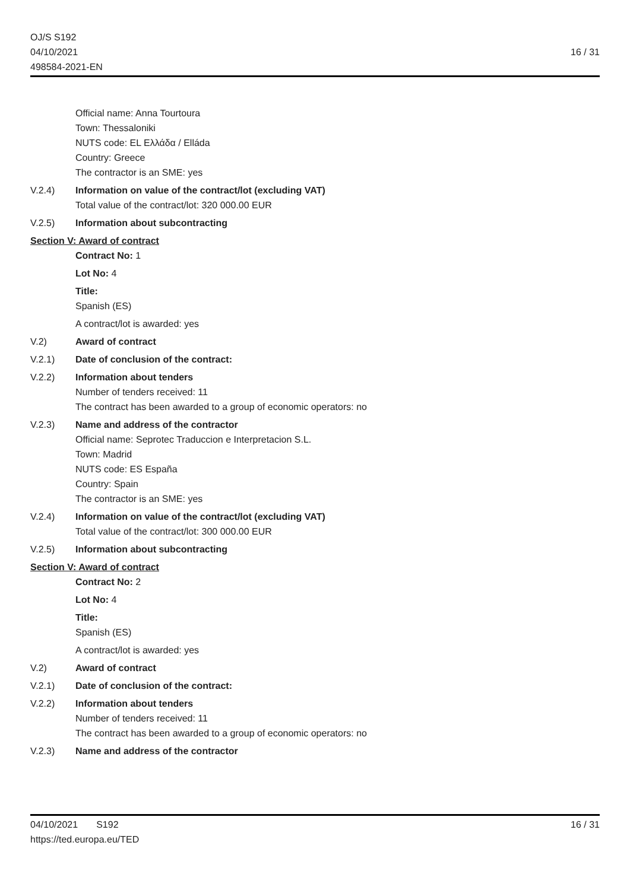OJ/S S192
04/10/2021
498584-2021-EN
16 / 31
Official name: Anna Tourtoura
Town: Thessaloniki
NUTS code: EL Ελλάδα / Elláda
Country: Greece
The contractor is an SME: yes
V.2.4) Information on value of the contract/lot (excluding VAT)
Total value of the contract/lot: 320 000.00 EUR
V.2.5) Information about subcontracting
Section V: Award of contract
Contract No: 1
Lot No: 4
Title:
Spanish (ES)
A contract/lot is awarded: yes
V.2) Award of contract
V.2.1) Date of conclusion of the contract:
V.2.2) Information about tenders
Number of tenders received: 11
The contract has been awarded to a group of economic operators: no
V.2.3) Name and address of the contractor
Official name: Seprotec Traduccion e Interpretacion S.L.
Town: Madrid
NUTS code: ES España
Country: Spain
The contractor is an SME: yes
V.2.4) Information on value of the contract/lot (excluding VAT)
Total value of the contract/lot: 300 000.00 EUR
V.2.5) Information about subcontracting
Section V: Award of contract
Contract No: 2
Lot No: 4
Title:
Spanish (ES)
A contract/lot is awarded: yes
V.2) Award of contract
V.2.1) Date of conclusion of the contract:
V.2.2) Information about tenders
Number of tenders received: 11
The contract has been awarded to a group of economic operators: no
V.2.3) Name and address of the contractor
04/10/2021 S192
https://ted.europa.eu/TED
16 / 31